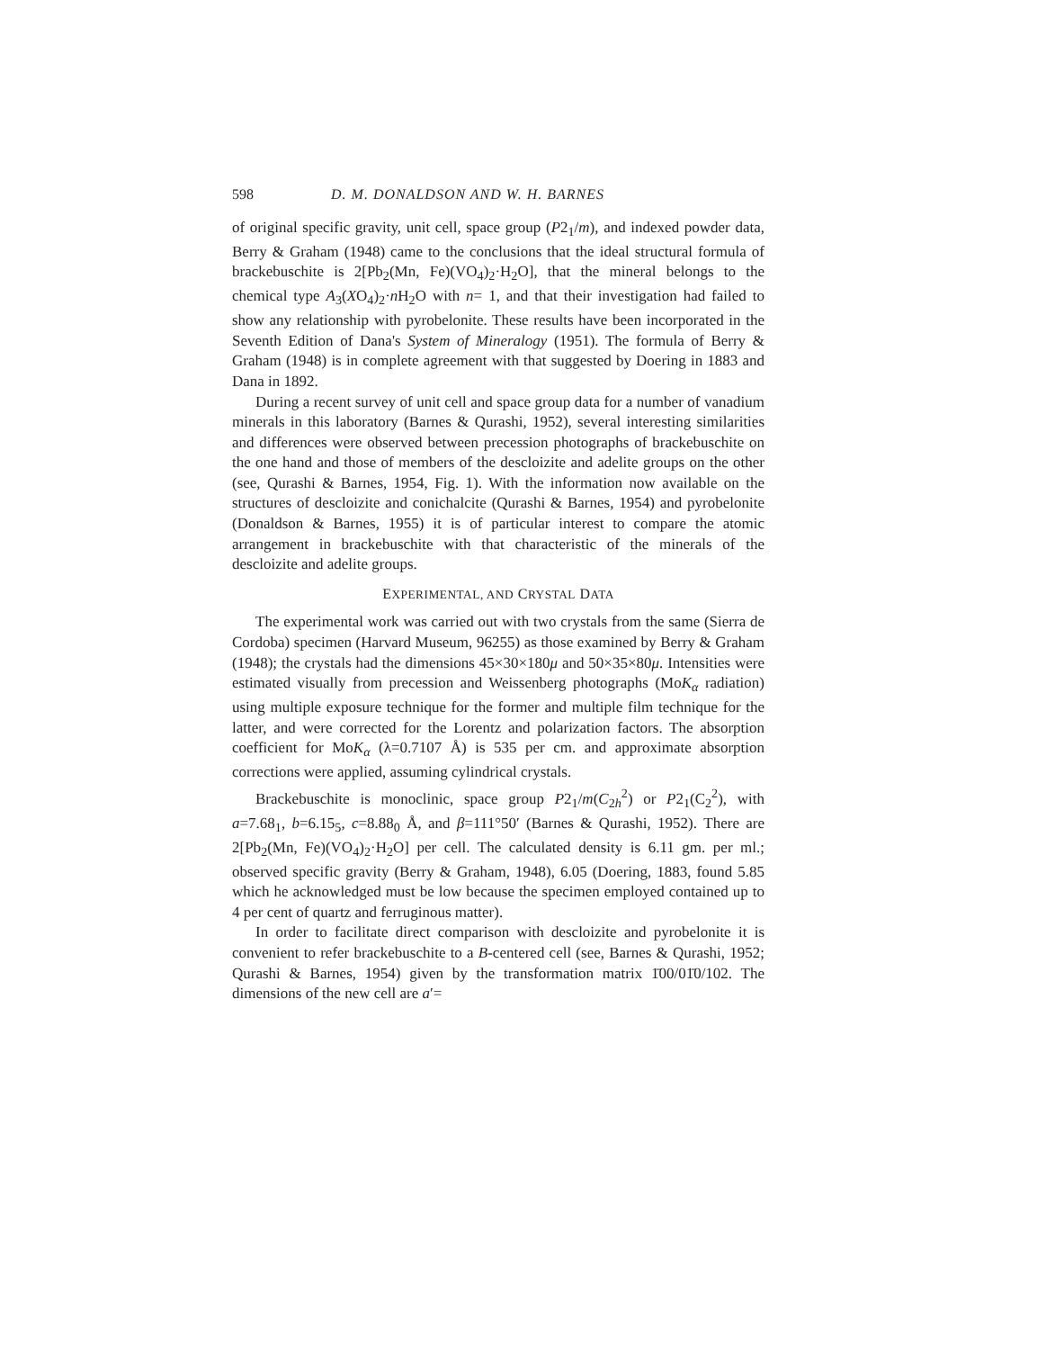598 D. M. DONALDSON AND W. H. BARNES
of original specific gravity, unit cell, space group (P2<sub>1</sub>/m), and indexed powder data, Berry & Graham (1948) came to the conclusions that the ideal structural formula of brackebuschite is 2[Pb<sub>2</sub>(Mn, Fe)(VO<sub>4</sub>)<sub>2</sub>·H<sub>2</sub>O], that the mineral belongs to the chemical type A<sub>3</sub>(XO<sub>4</sub>)<sub>2</sub>·n H<sub>2</sub>O with n= 1, and that their investigation had failed to show any relationship with pyrobelonite. These results have been incorporated in the Seventh Edition of Dana's System of Mineralogy (1951). The formula of Berry & Graham (1948) is in complete agreement with that suggested by Doering in 1883 and Dana in 1892.
During a recent survey of unit cell and space group data for a number of vanadium minerals in this laboratory (Barnes & Qurashi, 1952), several interesting similarities and differences were observed between precession photographs of brackebuschite on the one hand and those of members of the descloizite and adelite groups on the other (see, Qurashi & Barnes, 1954, Fig. 1). With the information now available on the structures of descloizite and conichalcite (Qurashi & Barnes, 1954) and pyrobelonite (Donaldson & Barnes, 1955) it is of particular interest to compare the atomic arrangement in brackebuschite with that characteristic of the minerals of the descloizite and adelite groups.
EXPERIMENTAL, AND CRYSTAL DATA
The experimental work was carried out with two crystals from the same (Sierra de Cordoba) specimen (Harvard Museum, 96255) as those examined by Berry & Graham (1948); the crystals had the dimensions 45×30×180μ and 50×35×80μ. Intensities were estimated visually from precession and Weissenberg photographs (MoK<sub>α</sub> radiation) using multiple exposure technique for the former and multiple film technique for the latter, and were corrected for the Lorentz and polarization factors. The absorption coefficient for MoK<sub>α</sub> (λ=0.7107 Å) is 535 per cm. and approximate absorption corrections were applied, assuming cylindrical crystals.
Brackebuschite is monoclinic, space group P2<sub>1</sub>/m(C<sub>2h</sub><sup>2</sup>) or P2<sub>1</sub>(C<sub>2</sub><sup>2</sup>), with a=7.68<sub>1</sub>, b=6.15<sub>5</sub>, c=8.88<sub>0</sub> Å, and β=111°50′ (Barnes & Qurashi, 1952). There are 2[Pb<sub>2</sub>(Mn, Fe)(VO<sub>4</sub>)<sub>2</sub>·H<sub>2</sub>O] per cell. The calculated density is 6.11 gm. per ml.; observed specific gravity (Berry & Graham, 1948), 6.05 (Doering, 1883, found 5.85 which he acknowledged must be low because the specimen employed contained up to 4 per cent of quartz and ferruginous matter).
In order to facilitate direct comparison with descloizite and pyrobelonite it is convenient to refer brackebuschite to a B-centered cell (see, Barnes & Qurashi, 1952; Qurashi & Barnes, 1954) given by the transformation matrix 1̄00/01̄0/102. The dimensions of the new cell are a′=